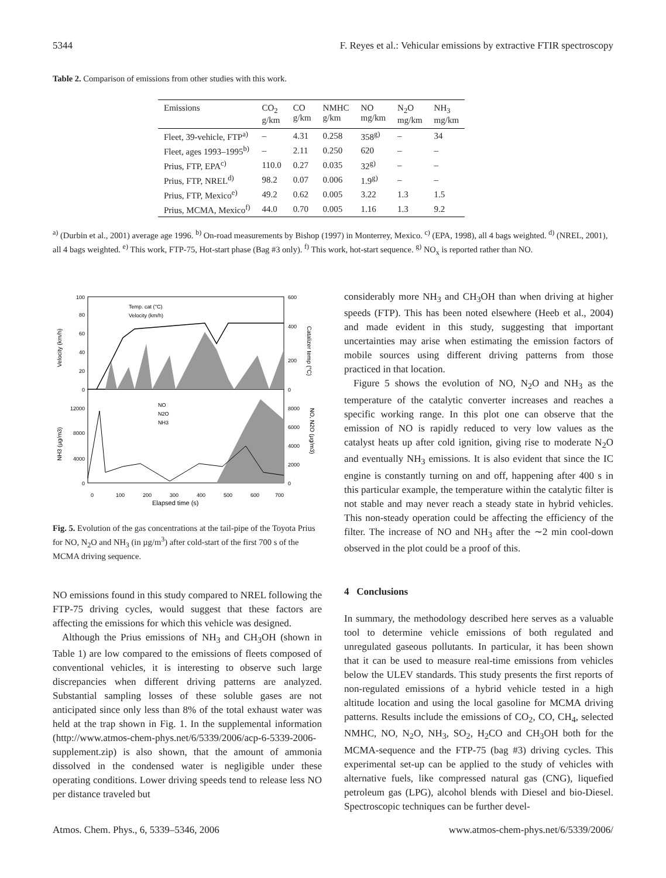5344 F. Reyes et al.: Vehicular emissions by extractive FTIR spectroscopy
Table 2. Comparison of emissions from other studies with this work.
| Emissions | CO<sub>2</sub> g/km | CO g/km | NMHC g/km | NO mg/km | N<sub>2</sub>O mg/km | NH<sub>3</sub> mg/km |
| --- | --- | --- | --- | --- | --- | --- |
| Fleet, 39-vehicle, FTP<sup>a)</sup> | – | 4.31 | 0.258 | 358<sup>g)</sup> | – | 34 |
| Fleet, ages 1993–1995<sup>b)</sup> | – | 2.11 | 0.250 | 620 | – | – |
| Prius, FTP, EPA<sup>c)</sup> | 110.0 | 0.27 | 0.035 | 32<sup>g)</sup> | – | – |
| Prius, FTP, NREL<sup>d)</sup> | 98.2 | 0.07 | 0.006 | 1.9<sup>g)</sup> | – | – |
| Prius, FTP, Mexico<sup>e)</sup> | 49.2 | 0.62 | 0.005 | 3.22 | 1.3 | 1.5 |
| Prius, MCMA, Mexico<sup>f)</sup> | 44.0 | 0.70 | 0.005 | 1.16 | 1.3 | 9.2 |
<sup>a)</sup> (Durbin et al., 2001) average age 1996. <sup>b)</sup> On-road measurements by Bishop (1997) in Monterrey, Mexico. <sup>c)</sup> (EPA, 1998), all 4 bags weighted. <sup>d)</sup> (NREL, 2001), all 4 bags weighted. <sup>e)</sup> This work, FTP-75, Hot-start phase (Bag #3 only). <sup>f)</sup> This work, hot-start sequence. <sup>g)</sup> NO<sub>x</sub> is reported rather than NO.
Temp. cat (°C)
Velocity (km/h)
NO
N2O
NH3
100
80
60
40
20
0
600
400
200
0
12000
8000
4000
0
8000
6000
4000
2000
0
0
100
200
300
400
500
600
700
Elapsed time (s)
Velocity (km/h)
NH3 (µg/m3)
Catalizer temp (°C)
NO, N2O (µg/m3)
Fig. 5. Evolution of the gas concentrations at the tail-pipe of the Toyota Prius for NO, N<sub>2</sub>O and NH<sub>3</sub> (in µg/m<sup>3</sup>) after cold-start of the first 700 s of the MCMA driving sequence.
NO emissions found in this study compared to NREL following the FTP-75 driving cycles, would suggest that these factors are affecting the emissions for which this vehicle was designed.
Although the Prius emissions of NH<sub>3</sub> and CH<sub>3</sub>OH (shown in Table 1) are low compared to the emissions of fleets composed of conventional vehicles, it is interesting to observe such large discrepancies when different driving patterns are analyzed. Substantial sampling losses of these soluble gases are not anticipated since only less than 8% of the total exhaust water was held at the trap shown in Fig. 1. In the supplemental information (http://www.atmos-chem-phys.net/6/5339/2006/acp-6-5339-2006-supplement.zip) is also shown, that the amount of ammonia dissolved in the condensed water is negligible under these operating conditions. Lower driving speeds tend to release less NO per distance traveled but
considerably more NH<sub>3</sub> and CH<sub>3</sub>OH than when driving at higher speeds (FTP). This has been noted elsewhere (Heeb et al., 2004) and made evident in this study, suggesting that important uncertainties may arise when estimating the emission factors of mobile sources using different driving patterns from those practiced in that location.
Figure 5 shows the evolution of NO, N<sub>2</sub>O and NH<sub>3</sub> as the temperature of the catalytic converter increases and reaches a specific working range. In this plot one can observe that the emission of NO is rapidly reduced to very low values as the catalyst heats up after cold ignition, giving rise to moderate N<sub>2</sub>O and eventually NH<sub>3</sub> emissions. It is also evident that since the IC engine is constantly turning on and off, happening after 400 s in this particular example, the temperature within the catalytic filter is not stable and may never reach a steady state in hybrid vehicles. This non-steady operation could be affecting the efficiency of the filter. The increase of NO and NH<sub>3</sub> after the ∼2 min cool-down observed in the plot could be a proof of this.
4 Conclusions
In summary, the methodology described here serves as a valuable tool to determine vehicle emissions of both regulated and unregulated gaseous pollutants. In particular, it has been shown that it can be used to measure real-time emissions from vehicles below the ULEV standards. This study presents the first reports of non-regulated emissions of a hybrid vehicle tested in a high altitude location and using the local gasoline for MCMA driving patterns. Results include the emissions of CO<sub>2</sub>, CO, CH<sub>4</sub>, selected NMHC, NO, N<sub>2</sub>O, NH<sub>3</sub>, SO<sub>2</sub>, H<sub>2</sub>CO and CH<sub>3</sub>OH both for the MCMA-sequence and the FTP-75 (bag #3) driving cycles. This experimental set-up can be applied to the study of vehicles with alternative fuels, like compressed natural gas (CNG), liquefied petroleum gas (LPG), alcohol blends with Diesel and bio-Diesel. Spectroscopic techniques can be further devel-
Atmos. Chem. Phys., 6, 5339–5346, 2006 www.atmos-chem-phys.net/6/5339/2006/